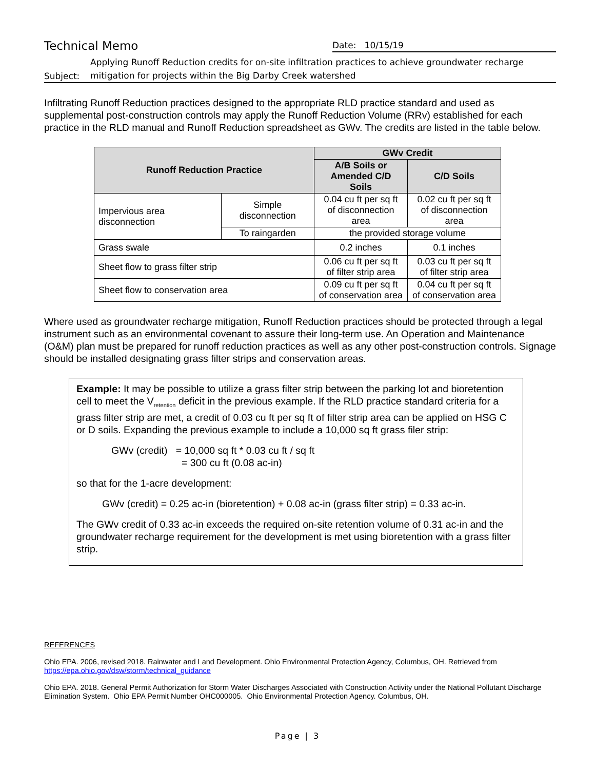Technical Memo Date: 10/15/19
Subject: Applying Runoff Reduction credits for on-site infiltration practices to achieve groundwater recharge
mitigation for projects within the Big Darby Creek watershed
Infiltrating Runoff Reduction practices designed to the appropriate RLD practice standard and used as supplemental post-construction controls may apply the Runoff Reduction Volume (RRv) established for each practice in the RLD manual and Runoff Reduction spreadsheet as GWv. The credits are listed in the table below.
| Runoff Reduction Practice | | GWv Credit | |
| --- | --- | --- | --- |
| | | A/B Soils or Amended C/D Soils | C/D Soils |
| Impervious area disconnection | Simple disconnection | 0.04 cu ft per sq ft of disconnection area | 0.02 cu ft per sq ft of disconnection area |
| | To raingarden | the provided storage volume | |
| Grass swale | | 0.2 inches | 0.1 inches |
| Sheet flow to grass filter strip | | 0.06 cu ft per sq ft of filter strip area | 0.03 cu ft per sq ft of filter strip area |
| Sheet flow to conservation area | | 0.09 cu ft per sq ft of conservation area | 0.04 cu ft per sq ft of conservation area |
Where used as groundwater recharge mitigation, Runoff Reduction practices should be protected through a legal instrument such as an environmental covenant to assure their long-term use. An Operation and Maintenance (O&M) plan must be prepared for runoff reduction practices as well as any other post-construction controls. Signage should be installed designating grass filter strips and conservation areas.
Example: It may be possible to utilize a grass filter strip between the parking lot and bioretention cell to meet the V<sub>retention</sub> deficit in the previous example. If the RLD practice standard criteria for a grass filter strip are met, a credit of 0.03 cu ft per sq ft of filter strip area can be applied on HSG C or D soils. Expanding the previous example to include a 10,000 sq ft grass filer strip:
GWv (credit) = 10,000 sq ft * 0.03 cu ft / sq ft
= 300 cu ft (0.08 ac-in)
so that for the 1-acre development:
GWv (credit) = 0.25 ac-in (bioretention) + 0.08 ac-in (grass filter strip) = 0.33 ac-in.
The GWv credit of 0.33 ac-in exceeds the required on-site retention volume of 0.31 ac-in and the groundwater recharge requirement for the development is met using bioretention with a grass filter strip.
REFERENCES
Ohio EPA. 2006, revised 2018. Rainwater and Land Development. Ohio Environmental Protection Agency, Columbus, OH. Retrieved from https://epa.ohio.gov/dsw/storm/technical_guidance
Ohio EPA. 2018. General Permit Authorization for Storm Water Discharges Associated with Construction Activity under the National Pollutant Discharge Elimination System. Ohio EPA Permit Number OHC000005. Ohio Environmental Protection Agency. Columbus, OH.
Page | 3